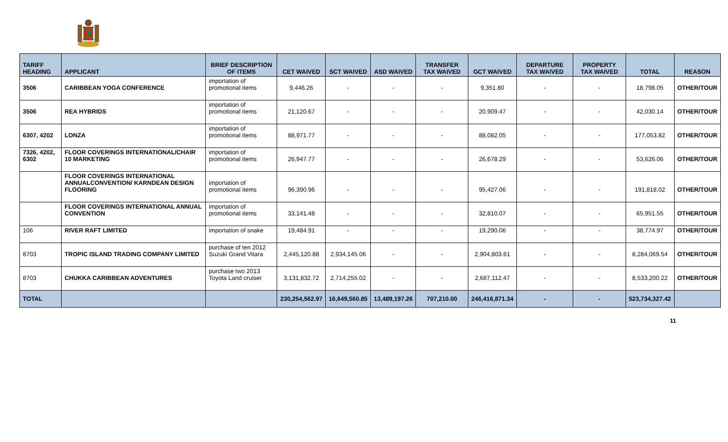| TARIFF HEADING | APPLICANT | BRIEF DESCRIPTION OF ITEMS | CET WAIVED | SCT WAIVED | ASD WAIVED | TRANSFER TAX WAIVED | GCT WAIVED | DEPARTURE TAX WAIVED | PROPERTY TAX WAIVED | TOTAL | REASON |
| --- | --- | --- | --- | --- | --- | --- | --- | --- | --- | --- | --- |
| 3506 | CARIBBEAN YOGA CONFERENCE | importation of promotional items | 9,446.26 | - | - | - | 9,351.80 | - | - | 18,798.05 | OTHER/TOUR |
| 3506 | REA HYBRIDS | importation of promotional items | 21,120.67 | - | - | - | 20,909.47 | - | - | 42,030.14 | OTHER/TOUR |
| 6307, 4202 | LONZA | importation of promotional items | 88,971.77 | - | - | - | 88,082.05 | - | - | 177,053.82 | OTHER/TOUR |
| 7326, 4202, 6302 | FLOOR COVERINGS INTERNATIONAL/CHAIR 10 MARKETING | importation of promotional items | 26,947.77 | - | - | - | 26,678.29 | - | - | 53,626.06 | OTHER/TOUR |
| | FLOOR COVERINGS INTERNATIONAL ANNUALCONVENTION/ KARNDEAN DESIGN FLOORING | importation of promotional items | 96,390.96 | - | - | - | 95,427.06 | - | - | 191,818.02 | OTHER/TOUR |
| | FLOOR COVERINGS INTERNATIONAL ANNUAL CONVENTION | importation of promotional items | 33,141.48 | - | - | - | 32,810.07 | - | - | 65,951.55 | OTHER/TOUR |
| 106 | RIVER RAFT LIMITED | importation of snake | 19,484.91 | - | - | - | 19,290.06 | - | - | 38,774.97 | OTHER/TOUR |
| 8703 | TROPIC ISLAND TRADING COMPANY LIMITED | purchase of ten 2012 Suzuki Grand Vitara | 2,445,120.88 | 2,934,145.06 | - | - | 2,904,803.61 | - | - | 8,284,069.54 | OTHER/TOUR |
| 8703 | CHUKKA CARIBBEAN ADVENTURES | purchase two 2013 Toyota Land cruiser | 3,131,832.72 | 2,714,255.02 | - | - | 2,687,112.47 | - | - | 8,533,200.22 | OTHER/TOUR |
| TOTAL | | | 230,254,562.97 | 16,649,560.85 | 13,489,197.26 | 707,210.00 | 246,416,871.34 | - | - | 523,734,327.42 | |
11